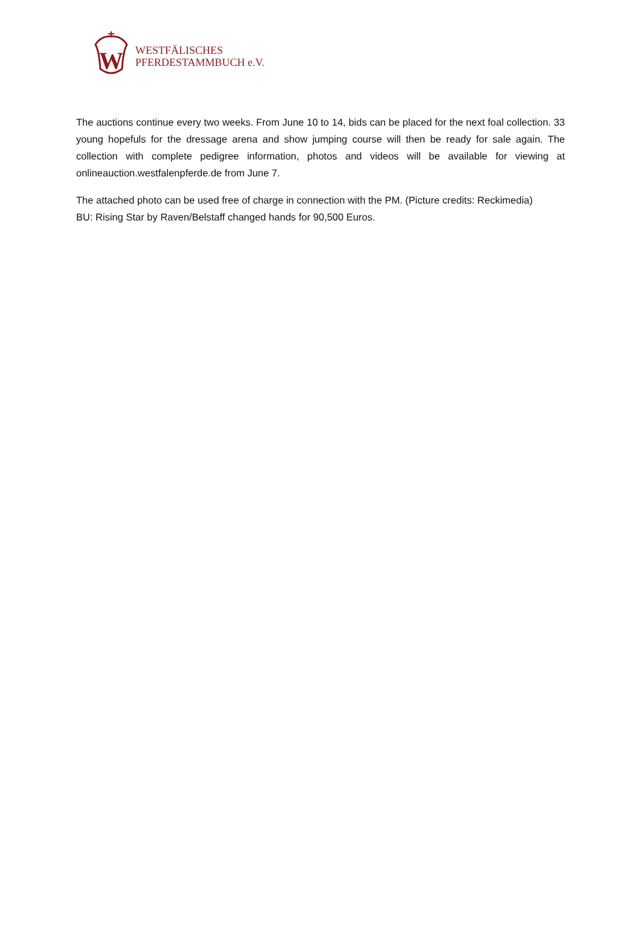W
WESTFÄLISCHES
PFERDESTAMMBUCH e.V.
The auctions continue every two weeks. From June 10 to 14, bids can be placed for the next foal collection. 33 young hopefuls for the dressage arena and show jumping course will then be ready for sale again. The collection with complete pedigree information, photos and videos will be available for viewing at onlineauction.westfalenpferde.de from June 7.
The attached photo can be used free of charge in connection with the PM. (Picture credits: Reckimedia)
BU: Rising Star by Raven/Belstaff changed hands for 90,500 Euros.